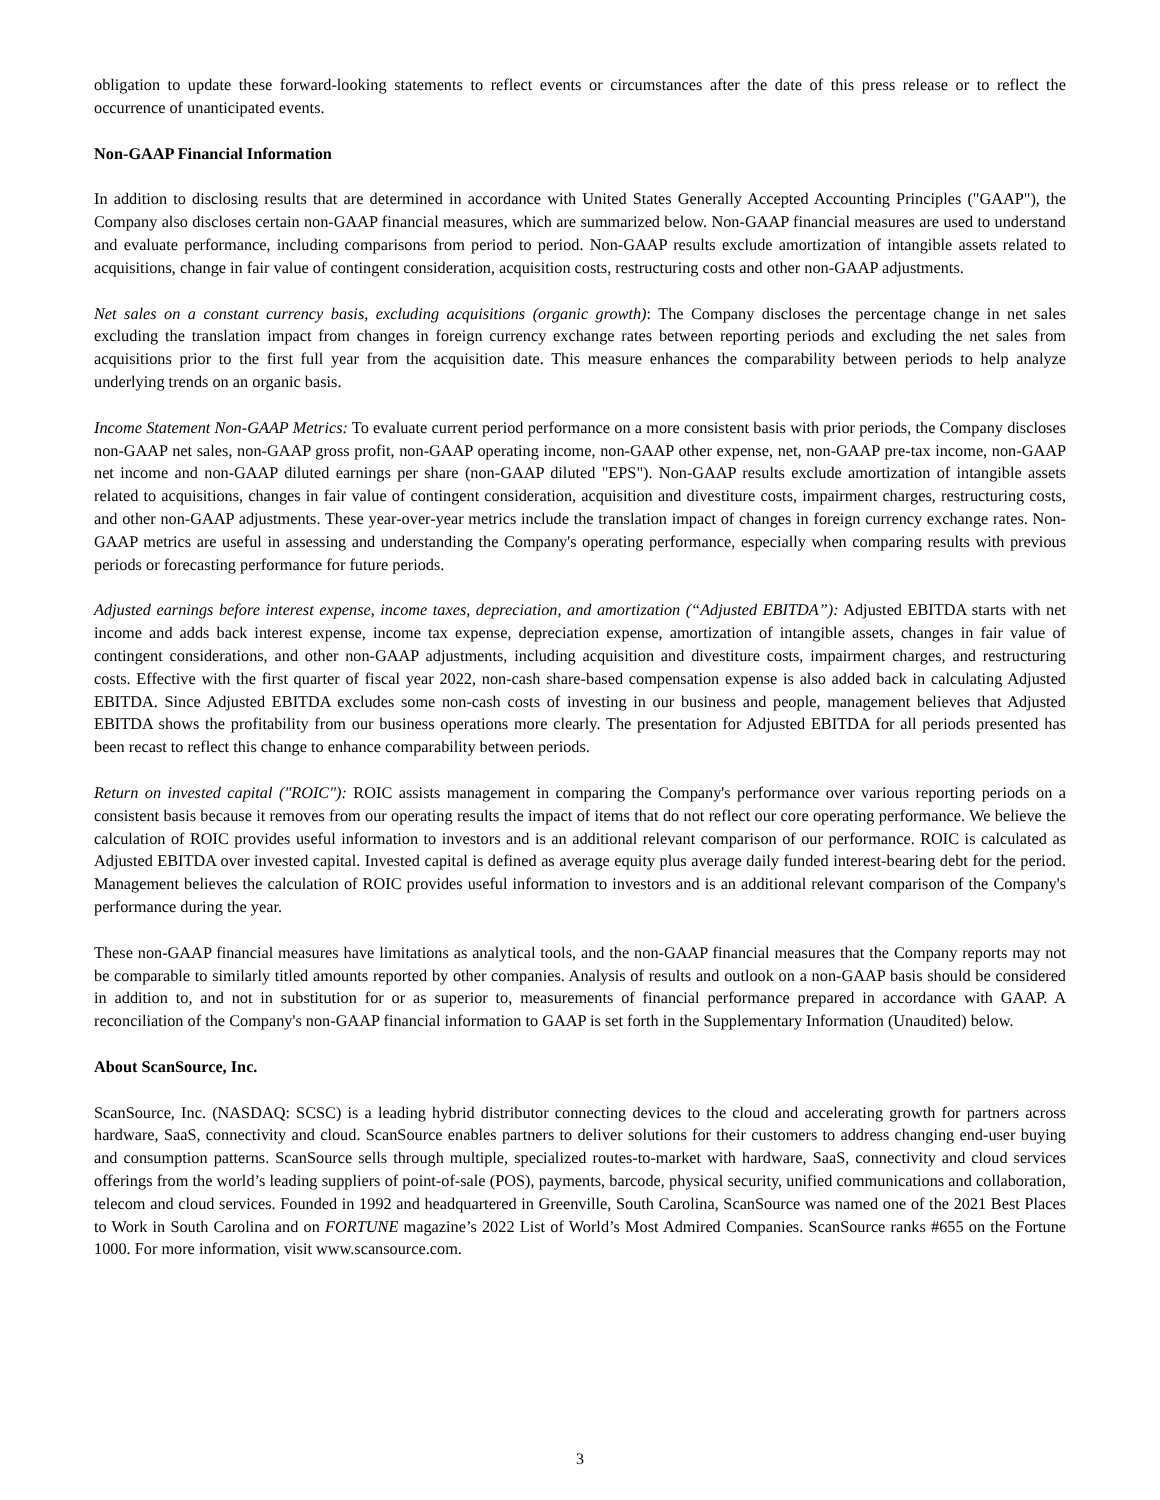obligation to update these forward-looking statements to reflect events or circumstances after the date of this press release or to reflect the occurrence of unanticipated events.
Non-GAAP Financial Information
In addition to disclosing results that are determined in accordance with United States Generally Accepted Accounting Principles ("GAAP"), the Company also discloses certain non-GAAP financial measures, which are summarized below. Non-GAAP financial measures are used to understand and evaluate performance, including comparisons from period to period. Non-GAAP results exclude amortization of intangible assets related to acquisitions, change in fair value of contingent consideration, acquisition costs, restructuring costs and other non-GAAP adjustments.
Net sales on a constant currency basis, excluding acquisitions (organic growth): The Company discloses the percentage change in net sales excluding the translation impact from changes in foreign currency exchange rates between reporting periods and excluding the net sales from acquisitions prior to the first full year from the acquisition date. This measure enhances the comparability between periods to help analyze underlying trends on an organic basis.
Income Statement Non-GAAP Metrics: To evaluate current period performance on a more consistent basis with prior periods, the Company discloses non-GAAP net sales, non-GAAP gross profit, non-GAAP operating income, non-GAAP other expense, net, non-GAAP pre-tax income, non-GAAP net income and non-GAAP diluted earnings per share (non-GAAP diluted "EPS"). Non-GAAP results exclude amortization of intangible assets related to acquisitions, changes in fair value of contingent consideration, acquisition and divestiture costs, impairment charges, restructuring costs, and other non-GAAP adjustments. These year-over-year metrics include the translation impact of changes in foreign currency exchange rates. Non-GAAP metrics are useful in assessing and understanding the Company's operating performance, especially when comparing results with previous periods or forecasting performance for future periods.
Adjusted earnings before interest expense, income taxes, depreciation, and amortization (“Adjusted EBITDA”): Adjusted EBITDA starts with net income and adds back interest expense, income tax expense, depreciation expense, amortization of intangible assets, changes in fair value of contingent considerations, and other non-GAAP adjustments, including acquisition and divestiture costs, impairment charges, and restructuring costs. Effective with the first quarter of fiscal year 2022, non-cash share-based compensation expense is also added back in calculating Adjusted EBITDA. Since Adjusted EBITDA excludes some non-cash costs of investing in our business and people, management believes that Adjusted EBITDA shows the profitability from our business operations more clearly. The presentation for Adjusted EBITDA for all periods presented has been recast to reflect this change to enhance comparability between periods.
Return on invested capital ("ROIC"): ROIC assists management in comparing the Company's performance over various reporting periods on a consistent basis because it removes from our operating results the impact of items that do not reflect our core operating performance. We believe the calculation of ROIC provides useful information to investors and is an additional relevant comparison of our performance. ROIC is calculated as Adjusted EBITDA over invested capital. Invested capital is defined as average equity plus average daily funded interest-bearing debt for the period. Management believes the calculation of ROIC provides useful information to investors and is an additional relevant comparison of the Company's performance during the year.
These non-GAAP financial measures have limitations as analytical tools, and the non-GAAP financial measures that the Company reports may not be comparable to similarly titled amounts reported by other companies. Analysis of results and outlook on a non-GAAP basis should be considered in addition to, and not in substitution for or as superior to, measurements of financial performance prepared in accordance with GAAP. A reconciliation of the Company's non-GAAP financial information to GAAP is set forth in the Supplementary Information (Unaudited) below.
About ScanSource, Inc.
ScanSource, Inc. (NASDAQ: SCSC) is a leading hybrid distributor connecting devices to the cloud and accelerating growth for partners across hardware, SaaS, connectivity and cloud. ScanSource enables partners to deliver solutions for their customers to address changing end-user buying and consumption patterns. ScanSource sells through multiple, specialized routes-to-market with hardware, SaaS, connectivity and cloud services offerings from the world’s leading suppliers of point-of-sale (POS), payments, barcode, physical security, unified communications and collaboration, telecom and cloud services. Founded in 1992 and headquartered in Greenville, South Carolina, ScanSource was named one of the 2021 Best Places to Work in South Carolina and on FORTUNE magazine’s 2022 List of World’s Most Admired Companies. ScanSource ranks #655 on the Fortune 1000. For more information, visit www.scansource.com.
3